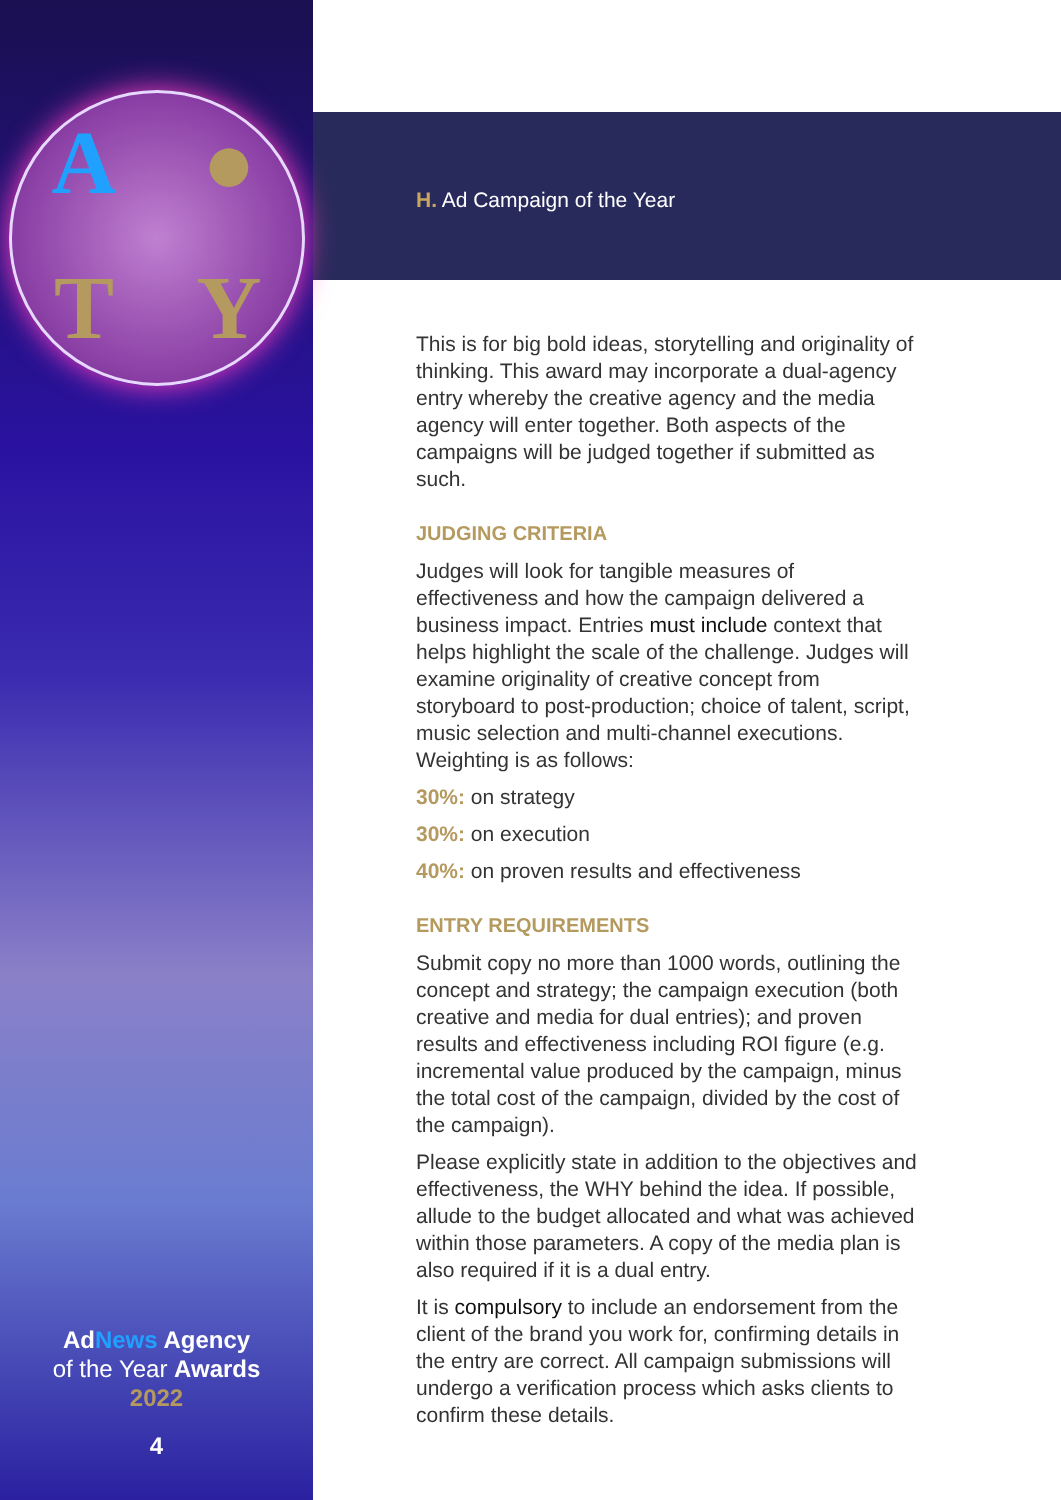A
●
T
Y
AdNews Agency
of the Year Awards
2022
4
H. Ad Campaign of the Year
This is for big bold ideas, storytelling and originality of thinking. This award may incorporate a dual-agency entry whereby the creative agency and the media agency will enter together. Both aspects of the campaigns will be judged together if submitted as such.
JUDGING CRITERIA
Judges will look for tangible measures of effectiveness and how the campaign delivered a business impact. Entries must include context that helps highlight the scale of the challenge. Judges will examine originality of creative concept from storyboard to post-production; choice of talent, script, music selection and multi-channel executions. Weighting is as follows:
30%: on strategy
30%: on execution
40%: on proven results and effectiveness
ENTRY REQUIREMENTS
Submit copy no more than 1000 words, outlining the concept and strategy; the campaign execution (both creative and media for dual entries); and proven results and effectiveness including ROI figure (e.g. incremental value produced by the campaign, minus the total cost of the campaign, divided by the cost of the campaign).
Please explicitly state in addition to the objectives and effectiveness, the WHY behind the idea. If possible, allude to the budget allocated and what was achieved within those parameters. A copy of the media plan is also required if it is a dual entry.
It is compulsory to include an endorsement from the client of the brand you work for, confirming details in the entry are correct. All campaign submissions will undergo a verification process which asks clients to confirm these details.